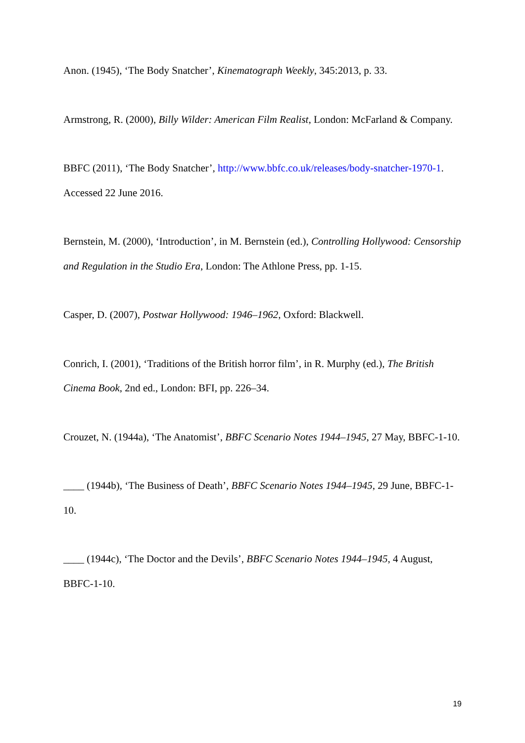Anon. (1945), ‘The Body Snatcher’, Kinematograph Weekly, 345:2013, p. 33.
Armstrong, R. (2000), Billy Wilder: American Film Realist, London: McFarland & Company.
BBFC (2011), ‘The Body Snatcher’, http://www.bbfc.co.uk/releases/body-snatcher-1970-1. Accessed 22 June 2016.
Bernstein, M. (2000), ‘Introduction’, in M. Bernstein (ed.), Controlling Hollywood: Censorship and Regulation in the Studio Era, London: The Athlone Press, pp. 1-15.
Casper, D. (2007), Postwar Hollywood: 1946–1962, Oxford: Blackwell.
Conrich, I. (2001), ‘Traditions of the British horror film’, in R. Murphy (ed.), The British Cinema Book, 2nd ed., London: BFI, pp. 226–34.
Crouzet, N. (1944a), ‘The Anatomist’, BBFC Scenario Notes 1944–1945, 27 May, BBFC-1-10.
____ (1944b), ‘The Business of Death’, BBFC Scenario Notes 1944–1945, 29 June, BBFC-1-10.
____ (1944c), ‘The Doctor and the Devils’, BBFC Scenario Notes 1944–1945, 4 August, BBFC-1-10.
19